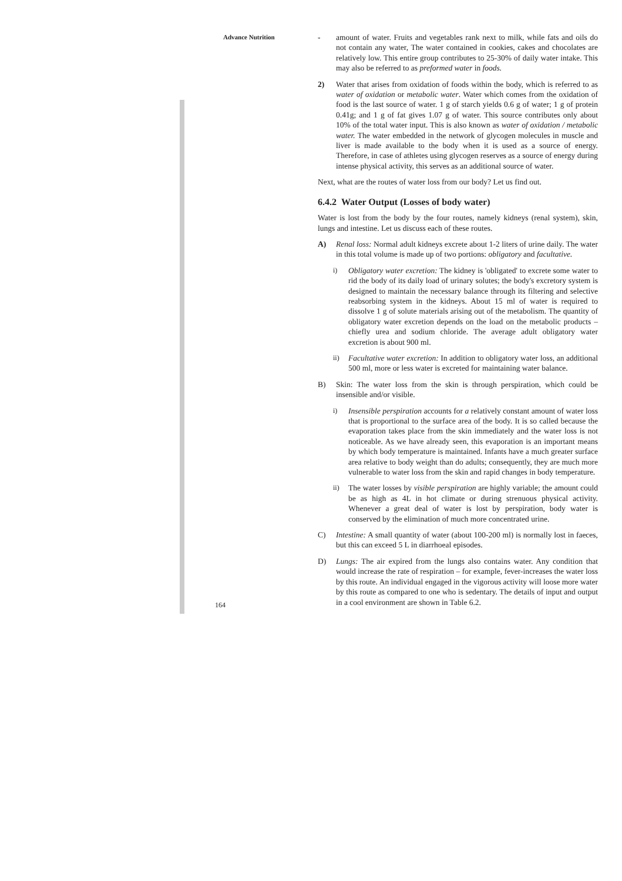Advance Nutrition
- amount of water. Fruits and vegetables rank next to milk, while fats and oils do not contain any water, The water contained in cookies, cakes and chocolates are relatively low. This entire group contributes to 25-30% of daily water intake. This may also be referred to as preformed water in foods.
2) Water that arises from oxidation of foods within the body, which is referred to as water of oxidation or metabolic water. Water which comes from the oxidation of food is the last source of water. 1 g of starch yields 0.6 g of water; 1 g of protein 0.41g; and 1 g of fat gives 1.07 g of water. This source contributes only about 10% of the total water input. This is also known as water of oxidation / metabolic water. The water embedded in the network of glycogen molecules in muscle and liver is made available to the body when it is used as a source of energy. Therefore, in case of athletes using glycogen reserves as a source of energy during intense physical activity, this serves as an additional source of water.
Next, what are the routes of water loss from our body? Let us find out.
6.4.2 Water Output (Losses of body water)
Water is lost from the body by the four routes, namely kidneys (renal system), skin, lungs and intestine. Let us discuss each of these routes.
A) Renal loss: Normal adult kidneys excrete about 1-2 liters of urine daily. The water in this total volume is made up of two portions: obligatory and facultative.
i) Obligatory water excretion: The kidney is 'obligated' to excrete some water to rid the body of its daily load of urinary solutes; the body's excretory system is designed to maintain the necessary balance through its filtering and selective reabsorbing system in the kidneys. About 15 ml of water is required to dissolve 1 g of solute materials arising out of the metabolism. The quantity of obligatory water excretion depends on the load on the metabolic products – chiefly urea and sodium chloride. The average adult obligatory water excretion is about 900 ml.
ii) Facultative water excretion: In addition to obligatory water loss, an additional 500 ml, more or less water is excreted for maintaining water balance.
B) Skin: The water loss from the skin is through perspiration, which could be insensible and/or visible.
i) Insensible perspiration accounts for a relatively constant amount of water loss that is proportional to the surface area of the body. It is so called because the evaporation takes place from the skin immediately and the water loss is not noticeable. As we have already seen, this evaporation is an important means by which body temperature is maintained. Infants have a much greater surface area relative to body weight than do adults; consequently, they are much more vulnerable to water loss from the skin and rapid changes in body temperature.
ii) The water losses by visible perspiration are highly variable; the amount could be as high as 4L in hot climate or during strenuous physical activity. Whenever a great deal of water is lost by perspiration, body water is conserved by the elimination of much more concentrated urine.
C) Intestine: A small quantity of water (about 100-200 ml) is normally lost in faeces, but this can exceed 5 L in diarrhoeal episodes.
D) Lungs: The air expired from the lungs also contains water. Any condition that would increase the rate of respiration – for example, fever-increases the water loss by this route. An individual engaged in the vigorous activity will loose more water by this route as compared to one who is sedentary. The details of input and output in a cool environment are shown in Table 6.2.
164